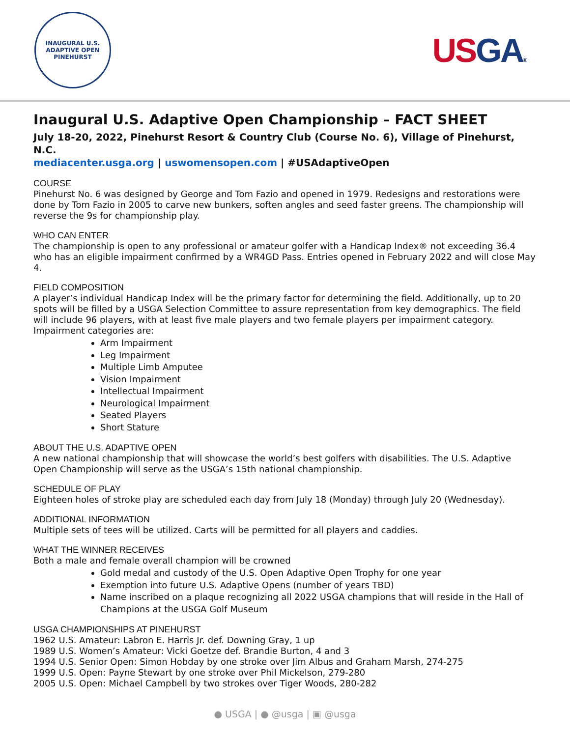INAUGURAL U.S. ADAPTIVE OPEN
PINEHURST
USGA®
Inaugural U.S. Adaptive Open Championship – FACT SHEET
July 18-20, 2022, Pinehurst Resort & Country Club (Course No. 6), Village of Pinehurst, N.C.
mediacenter.usga.org | uswomensopen.com | #USAdaptiveOpen
COURSE
Pinehurst No. 6 was designed by George and Tom Fazio and opened in 1979. Redesigns and restorations were done by Tom Fazio in 2005 to carve new bunkers, soften angles and seed faster greens. The championship will reverse the 9s for championship play.
WHO CAN ENTER
The championship is open to any professional or amateur golfer with a Handicap Index® not exceeding 36.4 who has an eligible impairment confirmed by a WR4GD Pass. Entries opened in February 2022 and will close May 4.
FIELD COMPOSITION
A player’s individual Handicap Index will be the primary factor for determining the field. Additionally, up to 20 spots will be filled by a USGA Selection Committee to assure representation from key demographics. The field will include 96 players, with at least five male players and two female players per impairment category. Impairment categories are:
Arm Impairment
Leg Impairment
Multiple Limb Amputee
Vision Impairment
Intellectual Impairment
Neurological Impairment
Seated Players
Short Stature
ABOUT THE U.S. ADAPTIVE OPEN
A new national championship that will showcase the world’s best golfers with disabilities. The U.S. Adaptive Open Championship will serve as the USGA’s 15th national championship.
SCHEDULE OF PLAY
Eighteen holes of stroke play are scheduled each day from July 18 (Monday) through July 20 (Wednesday).
ADDITIONAL INFORMATION
Multiple sets of tees will be utilized. Carts will be permitted for all players and caddies.
WHAT THE WINNER RECEIVES
Both a male and female overall champion will be crowned
Gold medal and custody of the U.S. Open Adaptive Open Trophy for one year
Exemption into future U.S. Adaptive Opens (number of years TBD)
Name inscribed on a plaque recognizing all 2022 USGA champions that will reside in the Hall of Champions at the USGA Golf Museum
USGA CHAMPIONSHIPS AT PINEHURST
1962 U.S. Amateur: Labron E. Harris Jr. def. Downing Gray, 1 up
1989 U.S. Women’s Amateur: Vicki Goetze def. Brandie Burton, 4 and 3
1994 U.S. Senior Open: Simon Hobday by one stroke over Jim Albus and Graham Marsh, 274-275
1999 U.S. Open: Payne Stewart by one stroke over Phil Mickelson, 279-280
2005 U.S. Open: Michael Campbell by two strokes over Tiger Woods, 280-282
● USGA | ● @usga | ▣ @usga